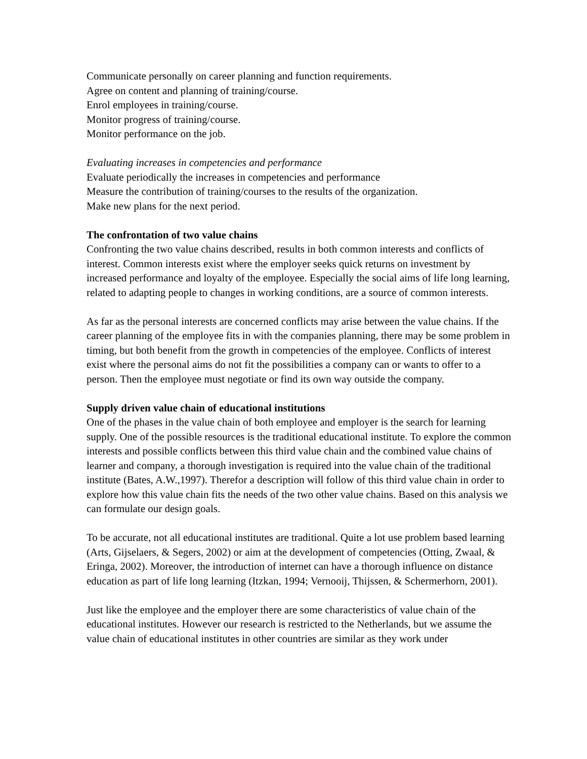Communicate personally on career planning and function requirements.
Agree on content and planning of training/course.
Enrol employees in training/course.
Monitor progress of training/course.
Monitor performance on the job.
Evaluating increases in competencies and performance
Evaluate periodically the increases in competencies and performance
Measure the contribution of training/courses to the results of the organization.
Make new plans for the next period.
The confrontation of two value chains
Confronting the two value chains described, results in both common interests and conflicts of interest. Common interests exist where the employer seeks quick returns on investment by increased performance and loyalty of the employee. Especially the social aims of life long learning, related to adapting people to changes in working conditions, are a source of common interests.
As far as the personal interests are concerned conflicts may arise between the value chains. If the career planning of the employee fits in with the companies planning, there may be some problem in timing, but both benefit from the growth in competencies of the employee. Conflicts of interest exist where the personal aims do not fit the possibilities a company can or wants to offer to a person. Then the employee must negotiate or find its own way outside the company.
Supply driven value chain of educational institutions
One of the phases in the value chain of both employee and employer is the search for learning supply. One of the possible resources is the traditional educational institute. To explore the common interests and possible conflicts between this third value chain and the combined value chains of learner and company, a thorough investigation is required into the value chain of the traditional institute (Bates, A.W.,1997). Therefor a description will follow of this third value chain in order to explore how this value chain fits the needs of the two other value chains. Based on this analysis we can formulate our design goals.
To be accurate, not all educational institutes are traditional. Quite a lot use problem based learning (Arts, Gijselaers, & Segers, 2002) or aim at the development of competencies (Otting, Zwaal, & Eringa, 2002). Moreover, the introduction of internet can have a thorough influence on distance education as part of life long learning (Itzkan, 1994; Vernooij, Thijssen, & Schermerhorn, 2001).
Just like the employee and the employer there are some characteristics of value chain of the educational institutes. However our research is restricted to the Netherlands, but we assume the value chain of educational institutes in other countries are similar as they work under